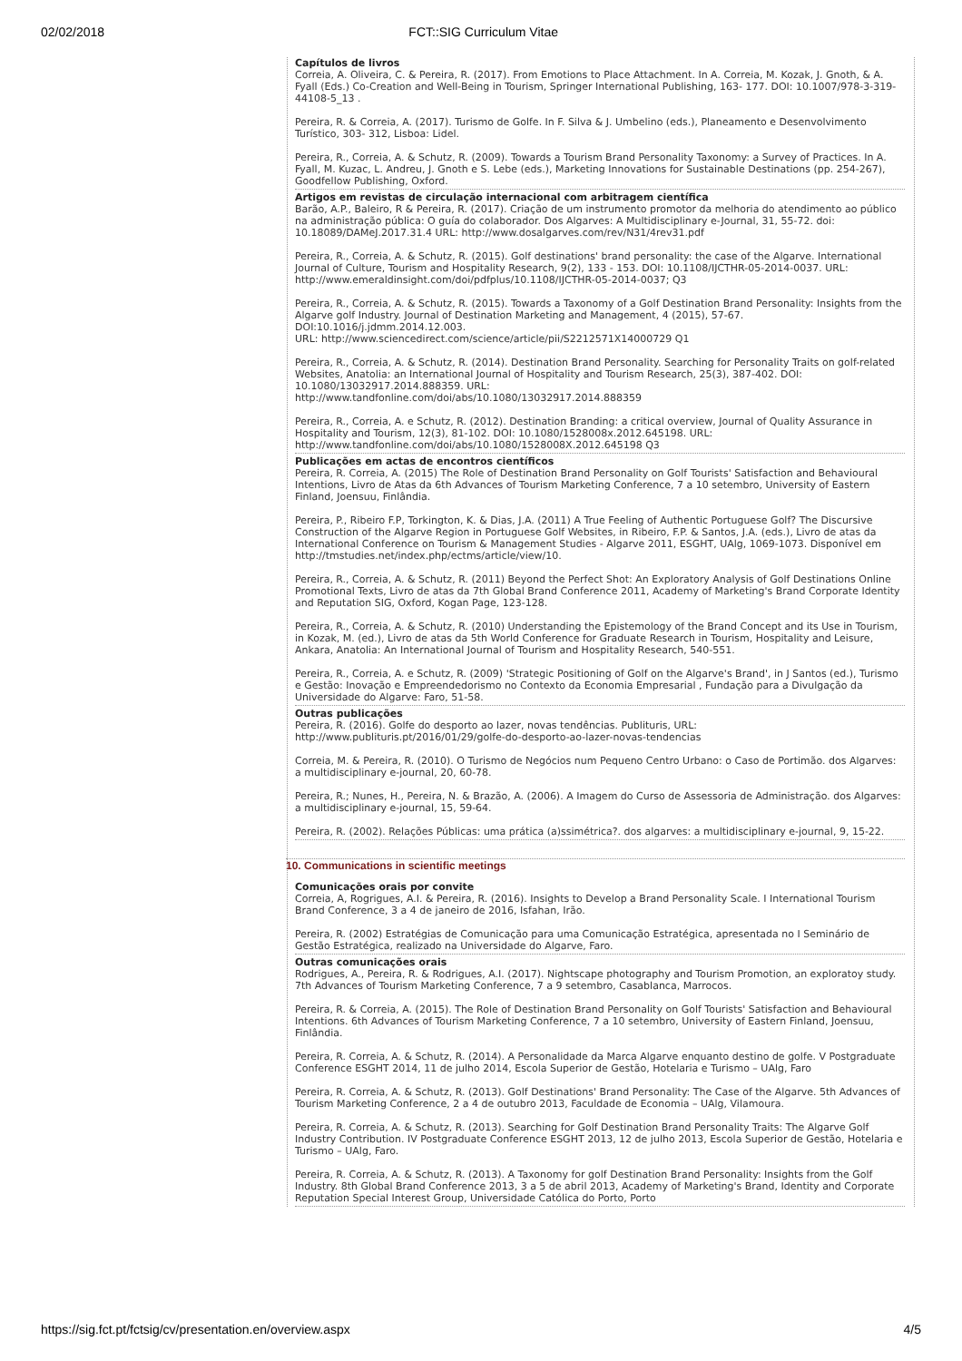02/02/2018 FCT::SIG Curriculum Vitae
Capítulos de livros
Correia, A. Oliveira, C. & Pereira, R. (2017). From Emotions to Place Attachment. In A. Correia, M. Kozak, J. Gnoth, & A. Fyall (Eds.) Co-Creation and Well-Being in Tourism, Springer International Publishing, 163- 177. DOI: 10.1007/978-3-319-44108-5_13 .
Pereira, R. & Correia, A. (2017). Turismo de Golfe. In F. Silva & J. Umbelino (eds.), Planeamento e Desenvolvimento Turístico, 303- 312, Lisboa: Lidel.
Pereira, R., Correia, A. & Schutz, R. (2009). Towards a Tourism Brand Personality Taxonomy: a Survey of Practices. In A. Fyall, M. Kuzac, L. Andreu, J. Gnoth e S. Lebe (eds.), Marketing Innovations for Sustainable Destinations (pp. 254-267), Goodfellow Publishing, Oxford.
Artigos em revistas de circulação internacional com arbitragem científica
Barão, A.P., Baleiro, R & Pereira, R. (2017). Criação de um instrumento promotor da melhoria do atendimento ao público na administração pública: O guía do colaborador. Dos Algarves: A Multidisciplinary e-Journal, 31, 55-72. doi: 10.18089/DAMeJ.2017.31.4 URL: http://www.dosalgarves.com/rev/N31/4rev31.pdf
Pereira, R., Correia, A. & Schutz, R. (2015). Golf destinations' brand personality: the case of the Algarve. International Journal of Culture, Tourism and Hospitality Research, 9(2), 133 - 153. DOI: 10.1108/IJCTHR-05-2014-0037. URL: http://www.emeraldinsight.com/doi/pdfplus/10.1108/IJCTHR-05-2014-0037; Q3
Pereira, R., Correia, A. & Schutz, R. (2015). Towards a Taxonomy of a Golf Destination Brand Personality: Insights from the Algarve golf Industry. Journal of Destination Marketing and Management, 4 (2015), 57-67. DOI:10.1016/j.jdmm.2014.12.003.
URL: http://www.sciencedirect.com/science/article/pii/S2212571X14000729 Q1
Pereira, R., Correia, A. & Schutz, R. (2014). Destination Brand Personality. Searching for Personality Traits on golf-related Websites, Anatolia: an International Journal of Hospitality and Tourism Research, 25(3), 387-402. DOI: 10.1080/13032917.2014.888359. URL:
http://www.tandfonline.com/doi/abs/10.1080/13032917.2014.888359
Pereira, R., Correia, A. e Schutz, R. (2012). Destination Branding: a critical overview, Journal of Quality Assurance in Hospitality and Tourism, 12(3), 81-102. DOI: 10.1080/1528008x.2012.645198. URL: http://www.tandfonline.com/doi/abs/10.1080/1528008X.2012.645198 Q3
Publicações em actas de encontros científicos
Pereira, R. Correia, A. (2015) The Role of Destination Brand Personality on Golf Tourists' Satisfaction and Behavioural Intentions, Livro de Atas da 6th Advances of Tourism Marketing Conference, 7 a 10 setembro, University of Eastern Finland, Joensuu, Finlândia.
Pereira, P., Ribeiro F.P, Torkington, K. & Dias, J.A. (2011) A True Feeling of Authentic Portuguese Golf? The Discursive Construction of the Algarve Region in Portuguese Golf Websites, in Ribeiro, F.P. & Santos, J.A. (eds.), Livro de atas da International Conference on Tourism & Management Studies - Algarve 2011, ESGHT, UAlg, 1069-1073. Disponível em http://tmstudies.net/index.php/ectms/article/view/10.
Pereira, R., Correia, A. & Schutz, R. (2011) Beyond the Perfect Shot: An Exploratory Analysis of Golf Destinations Online Promotional Texts, Livro de atas da 7th Global Brand Conference 2011, Academy of Marketing's Brand Corporate Identity and Reputation SIG, Oxford, Kogan Page, 123-128.
Pereira, R., Correia, A. & Schutz, R. (2010) Understanding the Epistemology of the Brand Concept and its Use in Tourism, in Kozak, M. (ed.), Livro de atas da 5th World Conference for Graduate Research in Tourism, Hospitality and Leisure, Ankara, Anatolia: An International Journal of Tourism and Hospitality Research, 540-551.
Pereira, R., Correia, A. e Schutz, R. (2009) 'Strategic Positioning of Golf on the Algarve's Brand', in J Santos (ed.), Turismo e Gestão: Inovação e Empreendedorismo no Contexto da Economia Empresarial , Fundação para a Divulgação da Universidade do Algarve: Faro, 51-58.
Outras publicações
Pereira, R. (2016). Golfe do desporto ao lazer, novas tendências. Publituris, URL:
http://www.publituris.pt/2016/01/29/golfe-do-desporto-ao-lazer-novas-tendencias
Correia, M. & Pereira, R. (2010). O Turismo de Negócios num Pequeno Centro Urbano: o Caso de Portimão. dos Algarves: a multidisciplinary e-journal, 20, 60-78.
Pereira, R.; Nunes, H., Pereira, N. & Brazão, A. (2006). A Imagem do Curso de Assessoria de Administração. dos Algarves: a multidisciplinary e-journal, 15, 59-64.
Pereira, R. (2002). Relações Públicas: uma prática (a)ssimétrica?. dos algarves: a multidisciplinary e-journal, 9, 15-22.
10. Communications in scientific meetings
Comunicações orais por convite
Correia, A, Rogrigues, A.I. & Pereira, R. (2016). Insights to Develop a Brand Personality Scale. I International Tourism Brand Conference, 3 a 4 de janeiro de 2016, Isfahan, Irão.
Pereira, R. (2002) Estratégias de Comunicação para uma Comunicação Estratégica, apresentada no I Seminário de Gestão Estratégica, realizado na Universidade do Algarve, Faro.
Outras comunicações orais
Rodrigues, A., Pereira, R. & Rodrigues, A.I. (2017). Nightscape photography and Tourism Promotion, an exploratoy study. 7th Advances of Tourism Marketing Conference, 7 a 9 setembro, Casablanca, Marrocos.
Pereira, R. & Correia, A. (2015). The Role of Destination Brand Personality on Golf Tourists' Satisfaction and Behavioural Intentions. 6th Advances of Tourism Marketing Conference, 7 a 10 setembro, University of Eastern Finland, Joensuu, Finlândia.
Pereira, R. Correia, A. & Schutz, R. (2014). A Personalidade da Marca Algarve enquanto destino de golfe. V Postgraduate Conference ESGHT 2014, 11 de julho 2014, Escola Superior de Gestão, Hotelaria e Turismo – UAlg, Faro
Pereira, R. Correia, A. & Schutz, R. (2013). Golf Destinations' Brand Personality: The Case of the Algarve. 5th Advances of Tourism Marketing Conference, 2 a 4 de outubro 2013, Faculdade de Economia – UAlg, Vilamoura.
Pereira, R. Correia, A. & Schutz, R. (2013). Searching for Golf Destination Brand Personality Traits: The Algarve Golf Industry Contribution. IV Postgraduate Conference ESGHT 2013, 12 de julho 2013, Escola Superior de Gestão, Hotelaria e Turismo – UAlg, Faro.
Pereira, R. Correia, A. & Schutz, R. (2013). A Taxonomy for golf Destination Brand Personality: Insights from the Golf Industry. 8th Global Brand Conference 2013, 3 a 5 de abril 2013, Academy of Marketing's Brand, Identity and Corporate Reputation Special Interest Group, Universidade Católica do Porto, Porto
https://sig.fct.pt/fctsig/cv/presentation.en/overview.aspx 4/5